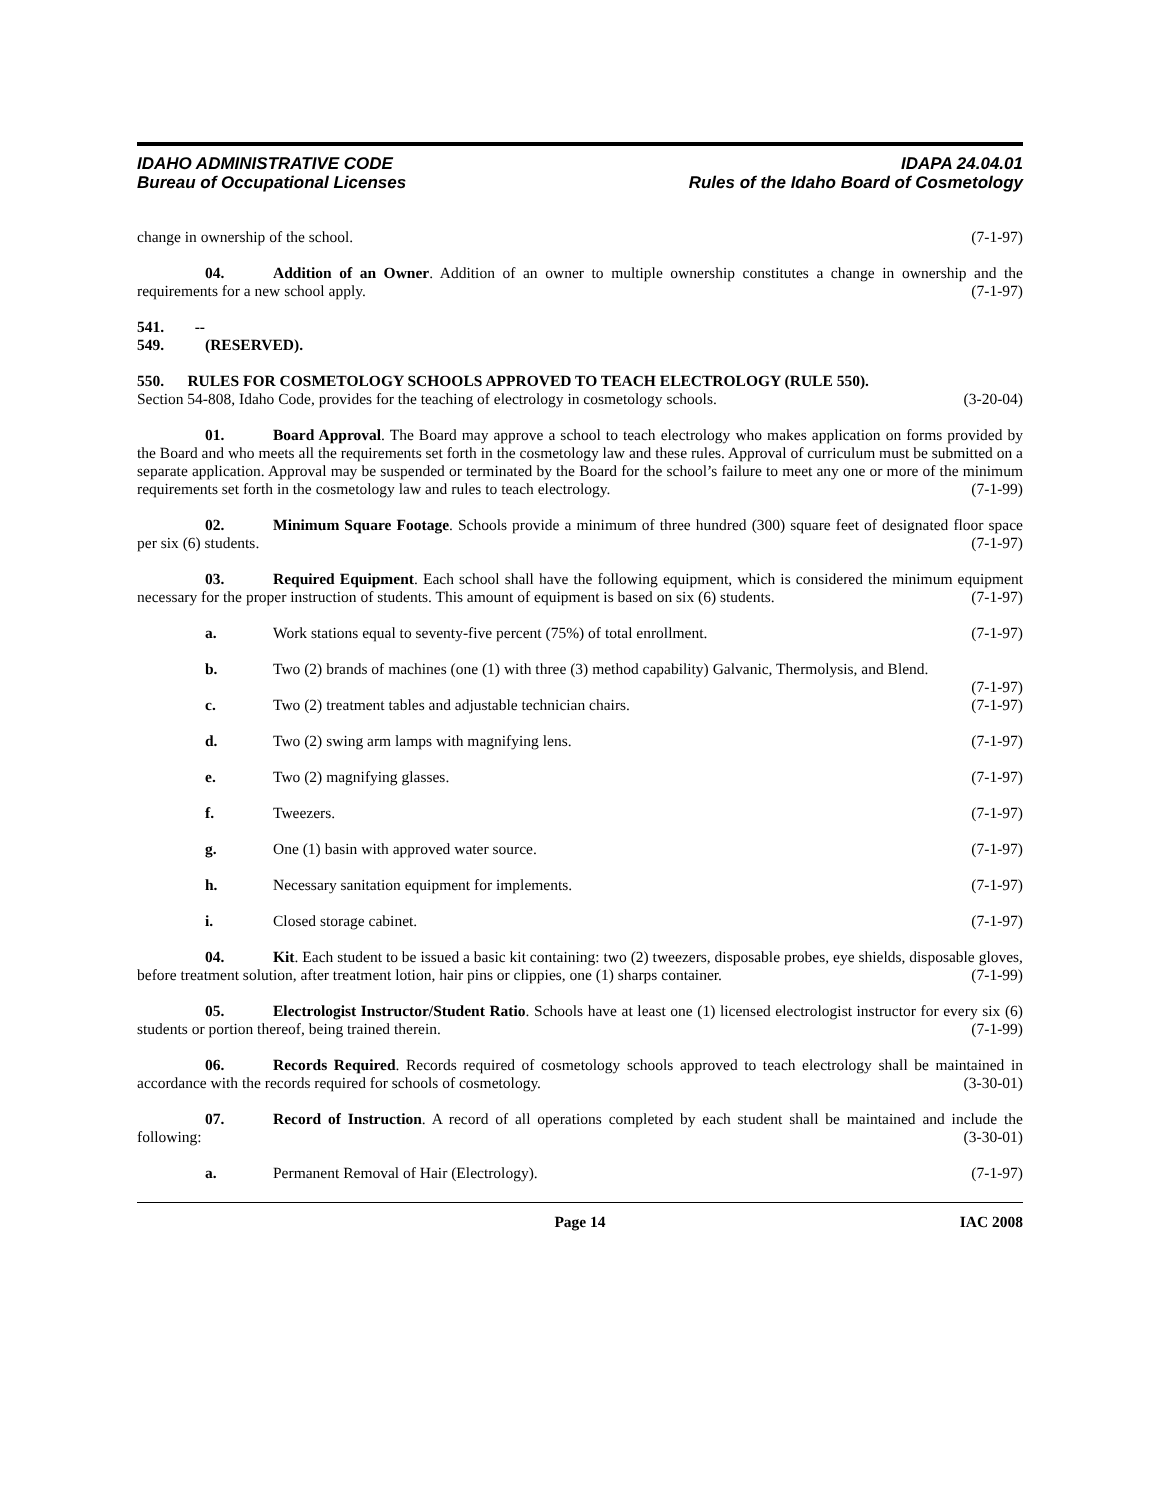IDAHO ADMINISTRATIVE CODE
Bureau of Occupational Licenses
IDAPA 24.04.01
Rules of the Idaho Board of Cosmetology
change in ownership of the school. (7-1-97)
04. Addition of an Owner. Addition of an owner to multiple ownership constitutes a change in ownership and the requirements for a new school apply. (7-1-97)
541. -- 549. (RESERVED).
550. RULES FOR COSMETOLOGY SCHOOLS APPROVED TO TEACH ELECTROLOGY (RULE 550).
Section 54-808, Idaho Code, provides for the teaching of electrology in cosmetology schools. (3-20-04)
01. Board Approval. The Board may approve a school to teach electrology who makes application on forms provided by the Board and who meets all the requirements set forth in the cosmetology law and these rules. Approval of curriculum must be submitted on a separate application. Approval may be suspended or terminated by the Board for the school’s failure to meet any one or more of the minimum requirements set forth in the cosmetology law and rules to teach electrology. (7-1-99)
02. Minimum Square Footage. Schools provide a minimum of three hundred (300) square feet of designated floor space per six (6) students. (7-1-97)
03. Required Equipment. Each school shall have the following equipment, which is considered the minimum equipment necessary for the proper instruction of students. This amount of equipment is based on six (6) students. (7-1-97)
a. Work stations equal to seventy-five percent (75%) of total enrollment. (7-1-97)
b. Two (2) brands of machines (one (1) with three (3) method capability) Galvanic, Thermolysis, and Blend. (7-1-97)
c. Two (2) treatment tables and adjustable technician chairs. (7-1-97)
d. Two (2) swing arm lamps with magnifying lens. (7-1-97)
e. Two (2) magnifying glasses. (7-1-97)
f. Tweezers. (7-1-97)
g. One (1) basin with approved water source. (7-1-97)
h. Necessary sanitation equipment for implements. (7-1-97)
i. Closed storage cabinet. (7-1-97)
04. Kit. Each student to be issued a basic kit containing: two (2) tweezers, disposable probes, eye shields, disposable gloves, before treatment solution, after treatment lotion, hair pins or clippies, one (1) sharps container. (7-1-99)
05. Electrologist Instructor/Student Ratio. Schools have at least one (1) licensed electrologist instructor for every six (6) students or portion thereof, being trained therein. (7-1-99)
06. Records Required. Records required of cosmetology schools approved to teach electrology shall be maintained in accordance with the records required for schools of cosmetology. (3-30-01)
07. Record of Instruction. A record of all operations completed by each student shall be maintained and include the following: (3-30-01)
a. Permanent Removal of Hair (Electrology). (7-1-97)
Page 14 IAC 2008